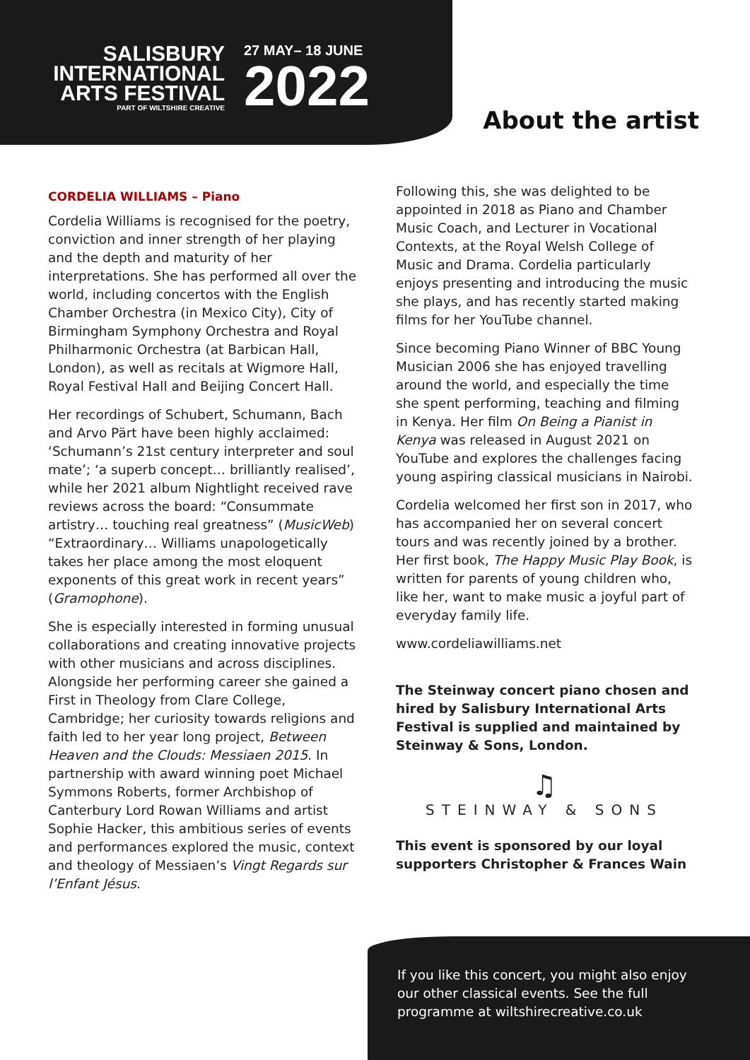SALISBURY
INTERNATIONAL
ARTS FESTIVAL
PART OF WILTSHIRE CREATIVE
27 MAY– 18 JUNE
2022
About the artist
CORDELIA WILLIAMS – Piano
Cordelia Williams is recognised for the poetry, conviction and inner strength of her playing and the depth and maturity of her interpretations. She has performed all over the world, including concertos with the English Chamber Orchestra (in Mexico City), City of Birmingham Symphony Orchestra and Royal Philharmonic Orchestra (at Barbican Hall, London), as well as recitals at Wigmore Hall, Royal Festival Hall and Beijing Concert Hall.
Her recordings of Schubert, Schumann, Bach and Arvo Pärt have been highly acclaimed: ‘Schumann’s 21st century interpreter and soul mate’; ‘a superb concept… brilliantly realised’, while her 2021 album Nightlight received rave reviews across the board: “Consummate artistry… touching real greatness” (MusicWeb) “Extraordinary… Williams unapologetically takes her place among the most eloquent exponents of this great work in recent years” (Gramophone).
She is especially interested in forming unusual collaborations and creating innovative projects with other musicians and across disciplines. Alongside her performing career she gained a First in Theology from Clare College, Cambridge; her curiosity towards religions and faith led to her year long project, Between Heaven and the Clouds: Messiaen 2015. In partnership with award winning poet Michael Symmons Roberts, former Archbishop of Canterbury Lord Rowan Williams and artist Sophie Hacker, this ambitious series of events and performances explored the music, context and theology of Messiaen’s Vingt Regards sur l’Enfant Jésus.
Following this, she was delighted to be appointed in 2018 as Piano and Chamber Music Coach, and Lecturer in Vocational Contexts, at the Royal Welsh College of Music and Drama. Cordelia particularly enjoys presenting and introducing the music she plays, and has recently started making films for her YouTube channel.
Since becoming Piano Winner of BBC Young Musician 2006 she has enjoyed travelling around the world, and especially the time she spent performing, teaching and filming in Kenya. Her film On Being a Pianist in Kenya was released in August 2021 on YouTube and explores the challenges facing young aspiring classical musicians in Nairobi.
Cordelia welcomed her first son in 2017, who has accompanied her on several concert tours and was recently joined by a brother. Her first book, The Happy Music Play Book, is written for parents of young children who, like her, want to make music a joyful part of everyday family life.
www.cordeliawilliams.net
The Steinway concert piano chosen and hired by Salisbury International Arts Festival is supplied and maintained by Steinway & Sons, London.
♫
STEINWAY & SONS
This event is sponsored by our loyal supporters Christopher & Frances Wain
If you like this concert, you might also enjoy our other classical events. See the full programme at wiltshirecreative.co.uk